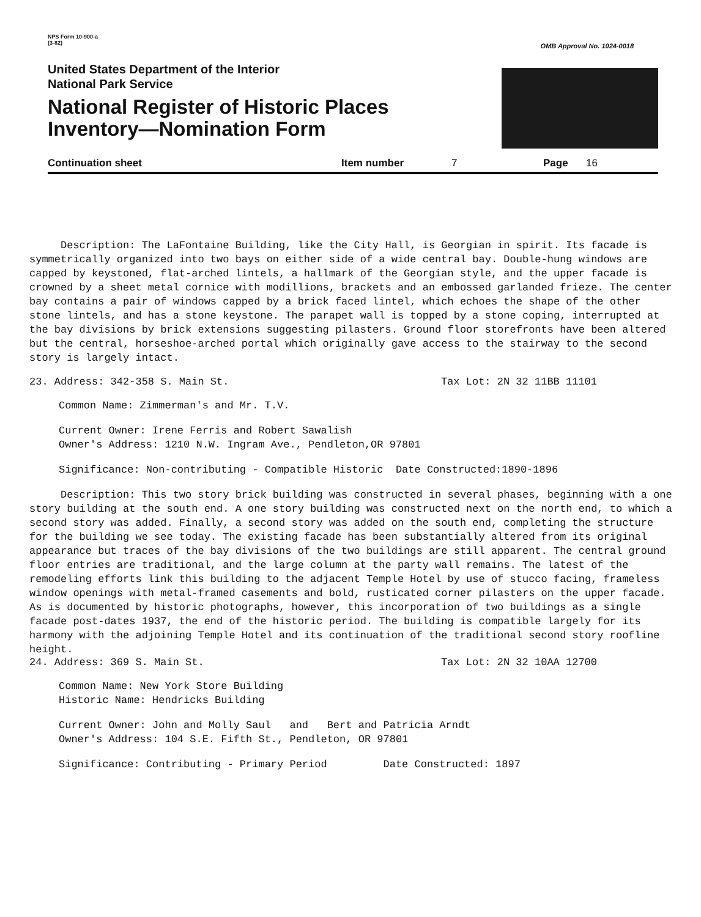NPS Form 10-900-a
(3-82)
OMB Approval No. 1024-0018
United States Department of the Interior
National Park Service
National Register of Historic Places
Inventory—Nomination Form
Continuation sheet Item number 7 Page 16
Description: The LaFontaine Building, like the City Hall, is Georgian in spirit. Its facade is symmetrically organized into two bays on either side of a wide central bay. Double-hung windows are capped by keystoned, flat-arched lintels, a hallmark of the Georgian style, and the upper facade is crowned by a sheet metal cornice with modillions, brackets and an embossed garlanded frieze. The center bay contains a pair of windows capped by a brick faced lintel, which echoes the shape of the other stone lintels, and has a stone keystone. The parapet wall is topped by a stone coping, interrupted at the bay divisions by brick extensions suggesting pilasters. Ground floor storefronts have been altered but the central, horseshoe-arched portal which originally gave access to the stairway to the second story is largely intact.
23. Address: 342-358 S. Main St. Tax Lot: 2N 32 11BB 11101
Common Name: Zimmerman's and Mr. T.V.
Current Owner: Irene Ferris and Robert Sawalish
Owner's Address: 1210 N.W. Ingram Ave., Pendleton,OR 97801
Significance: Non-contributing - Compatible Historic Date Constructed:1890-1896
Description: This two story brick building was constructed in several phases, beginning with a one story building at the south end. A one story building was constructed next on the north end, to which a second story was added. Finally, a second story was added on the south end, completing the structure for the building we see today. The existing facade has been substantially altered from its original appearance but traces of the bay divisions of the two buildings are still apparent. The central ground floor entries are traditional, and the large column at the party wall remains. The latest of the remodeling efforts link this building to the adjacent Temple Hotel by use of stucco facing, frameless window openings with metal-framed casements and bold, rusticated corner pilasters on the upper facade. As is documented by historic photographs, however, this incorporation of two buildings as a single facade post-dates 1937, the end of the historic period. The building is compatible largely for its harmony with the adjoining Temple Hotel and its continuation of the traditional second story roofline height.
24. Address: 369 S. Main St. Tax Lot: 2N 32 10AA 12700
Common Name: New York Store Building
Historic Name: Hendricks Building
Current Owner: John and Molly Saul and Bert and Patricia Arndt
Owner's Address: 104 S.E. Fifth St., Pendleton, OR 97801
Significance: Contributing - Primary Period Date Constructed: 1897